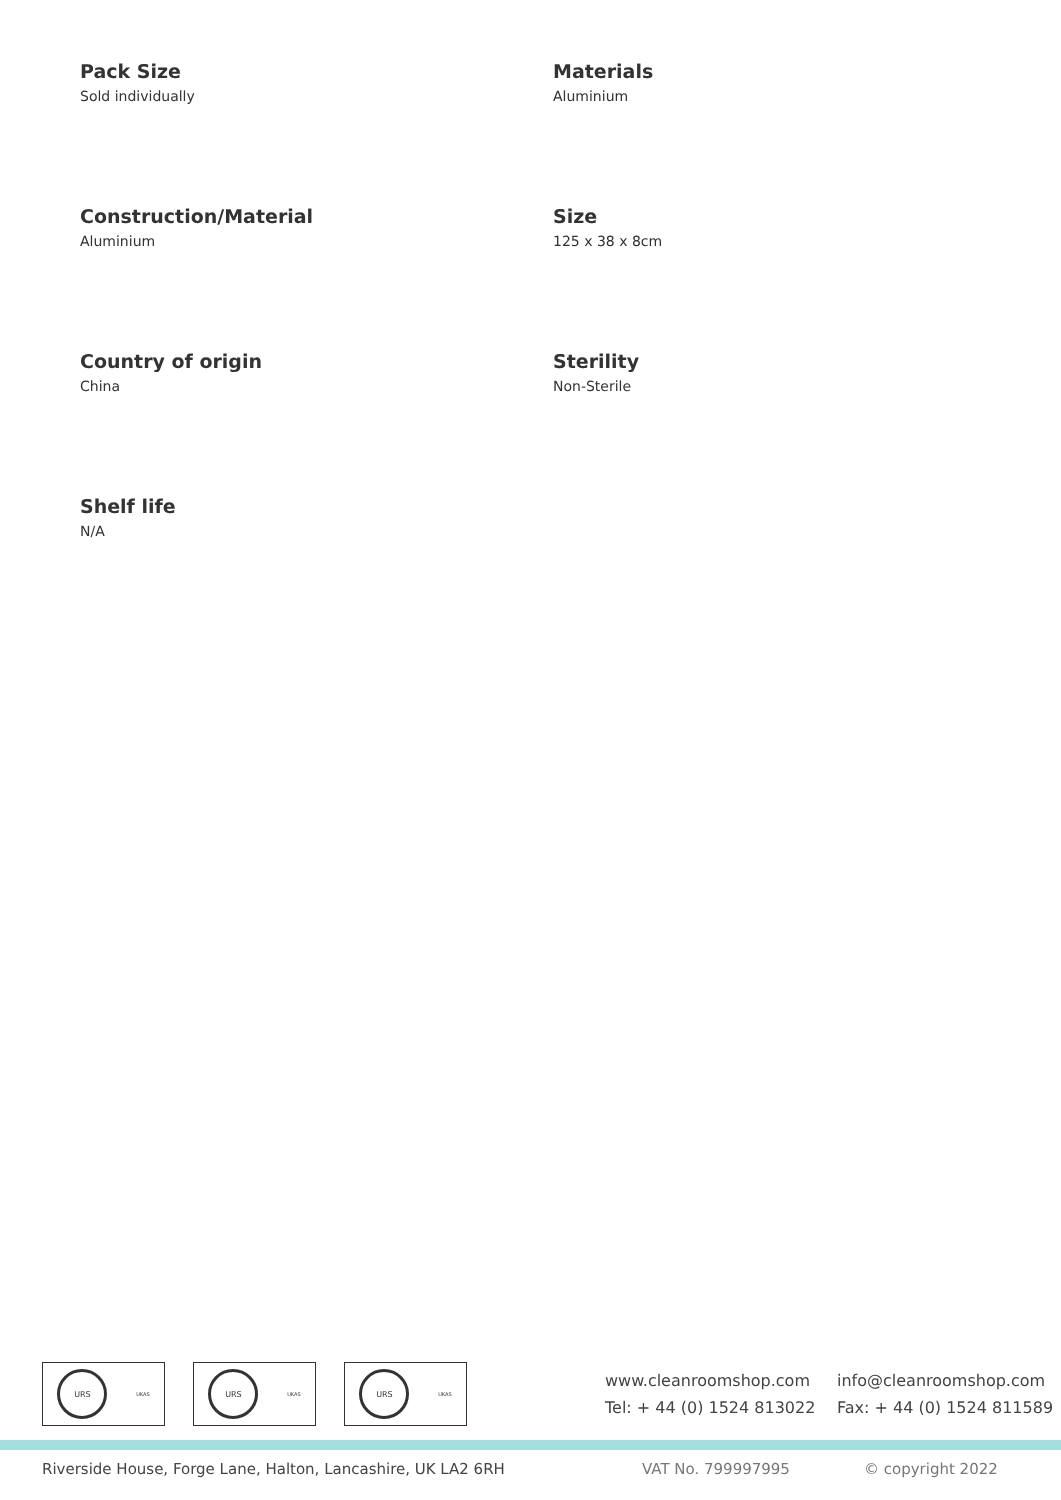Pack Size
Sold individually
Materials
Aluminium
Construction/Material
Aluminium
Size
125 x 38 x 8cm
Country of origin
China
Sterility
Non-Sterile
Shelf life
N/A
URS
UKAS
URS
UKAS
URS
UKAS
www.cleanroomshop.com info@cleanroomshop.com Tel: + 44 (0) 1524 813022 Fax: + 44 (0) 1524 811589
Riverside House, Forge Lane, Halton, Lancashire, UK LA2 6RH VAT No. 799997995 © copyright 2022